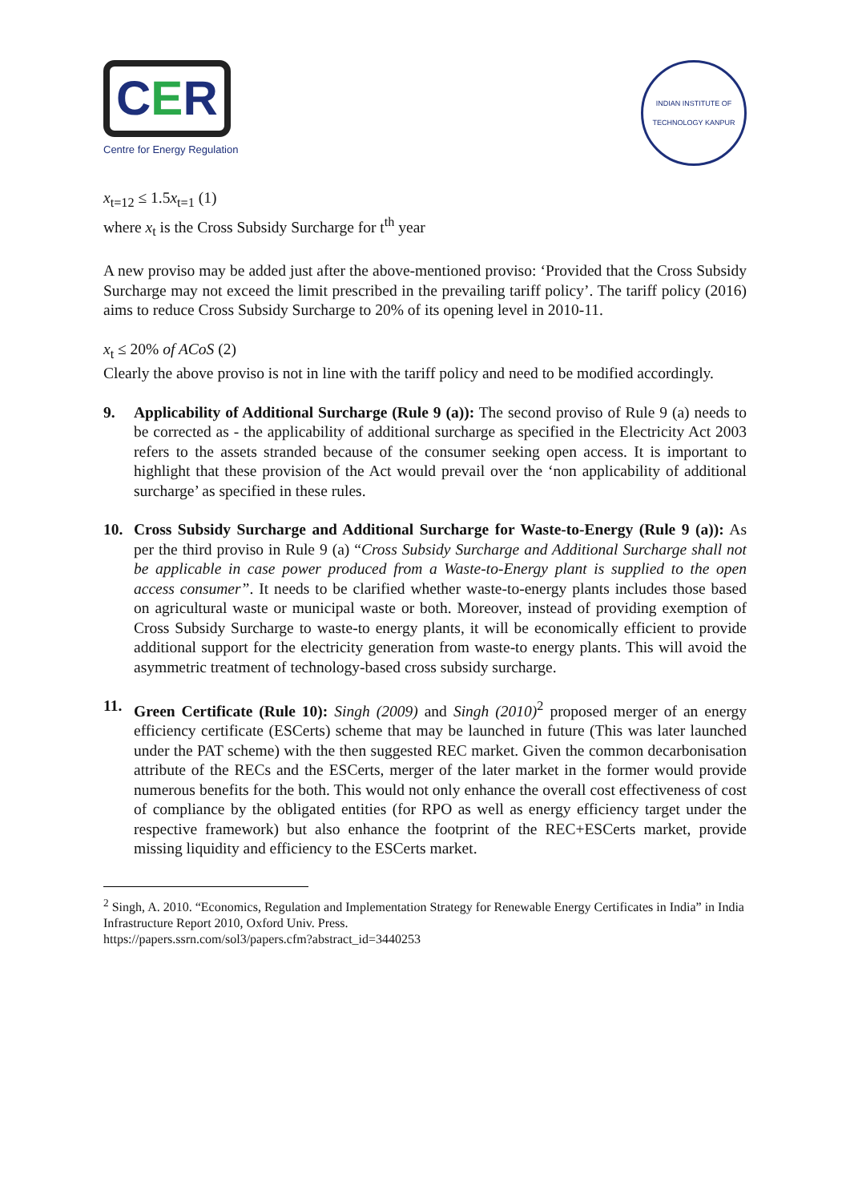CER
Centre for Energy Regulation
INDIAN INSTITUTE OF TECHNOLOGY KANPUR
x<sub>t=12</sub> ≤ 1.5x<sub>t=1</sub> (1)
where x<sub>t</sub> is the Cross Subsidy Surcharge for t<sup>th</sup> year
A new proviso may be added just after the above-mentioned proviso: ‘Provided that the Cross Subsidy Surcharge may not exceed the limit prescribed in the prevailing tariff policy’. The tariff policy (2016) aims to reduce Cross Subsidy Surcharge to 20% of its opening level in 2010-11.
x<sub>t</sub> ≤ 20% of ACoS (2)
Clearly the above proviso is not in line with the tariff policy and need to be modified accordingly.
9. Applicability of Additional Surcharge (Rule 9 (a)): The second proviso of Rule 9 (a) needs to be corrected as - the applicability of additional surcharge as specified in the Electricity Act 2003 refers to the assets stranded because of the consumer seeking open access. It is important to highlight that these provision of the Act would prevail over the ‘non applicability of additional surcharge’ as specified in these rules.
10. Cross Subsidy Surcharge and Additional Surcharge for Waste-to-Energy (Rule 9 (a)): As per the third proviso in Rule 9 (a) “Cross Subsidy Surcharge and Additional Surcharge shall not be applicable in case power produced from a Waste-to-Energy plant is supplied to the open access consumer”. It needs to be clarified whether waste-to-energy plants includes those based on agricultural waste or municipal waste or both. Moreover, instead of providing exemption of Cross Subsidy Surcharge to waste-to energy plants, it will be economically efficient to provide additional support for the electricity generation from waste-to energy plants. This will avoid the asymmetric treatment of technology-based cross subsidy surcharge.
11. Green Certificate (Rule 10): Singh (2009) and Singh (2010)<sup>2</sup> proposed merger of an energy efficiency certificate (ESCerts) scheme that may be launched in future (This was later launched under the PAT scheme) with the then suggested REC market. Given the common decarbonisation attribute of the RECs and the ESCerts, merger of the later market in the former would provide numerous benefits for the both. This would not only enhance the overall cost effectiveness of cost of compliance by the obligated entities (for RPO as well as energy efficiency target under the respective framework) but also enhance the footprint of the REC+ESCerts market, provide missing liquidity and efficiency to the ESCerts market.
<sup>2</sup> Singh, A. 2010. “Economics, Regulation and Implementation Strategy for Renewable Energy Certificates in India” in India Infrastructure Report 2010, Oxford Univ. Press.
https://papers.ssrn.com/sol3/papers.cfm?abstract_id=3440253